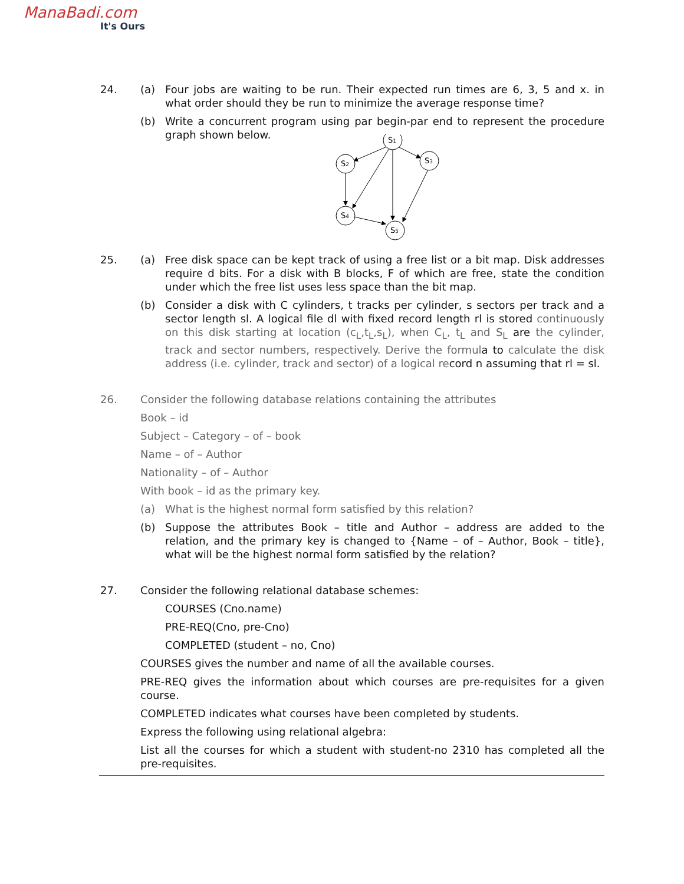ManaBadi.com
It's Ours
24. (a) Four jobs are waiting to be run. Their expected run times are 6, 3, 5 and x. in what order should they be run to minimize the average response time?
(b) Write a concurrent program using par begin-par end to represent the procedure graph shown below.
S1
S2
S3
S4
S5
25. (a) Free disk space can be kept track of using a free list or a bit map. Disk addresses require d bits. For a disk with B blocks, F of which are free, state the condition under which the free list uses less space than the bit map.
(b) Consider a disk with C cylinders, t tracks per cylinder, s sectors per track and a sector length sl. A logical file dl with fixed record length rl is stored continuously on this disk starting at location (c<sub>L</sub>,t<sub>L</sub>,s<sub>L</sub>), when C<sub>L</sub>, t<sub>L</sub> and S<sub>L</sub> are the cylinder, track and sector numbers, respectively. Derive the formula to calculate the disk address (i.e. cylinder, track and sector) of a logical record n assuming that rl = sl.
26. Consider the following database relations containing the attributes
Book – id
Subject – Category – of – book
Name – of – Author
Nationality – of – Author
With book – id as the primary key.
(a) What is the highest normal form satisfied by this relation?
(b) Suppose the attributes Book – title and Author – address are added to the relation, and the primary key is changed to {Name – of – Author, Book – title}, what will be the highest normal form satisfied by the relation?
27. Consider the following relational database schemes:
COURSES (Cno.name)
PRE-REQ(Cno, pre-Cno)
COMPLETED (student – no, Cno)
COURSES gives the number and name of all the available courses.
PRE-REQ gives the information about which courses are pre-requisites for a given course.
COMPLETED indicates what courses have been completed by students.
Express the following using relational algebra:
List all the courses for which a student with student-no 2310 has completed all the pre-requisites.